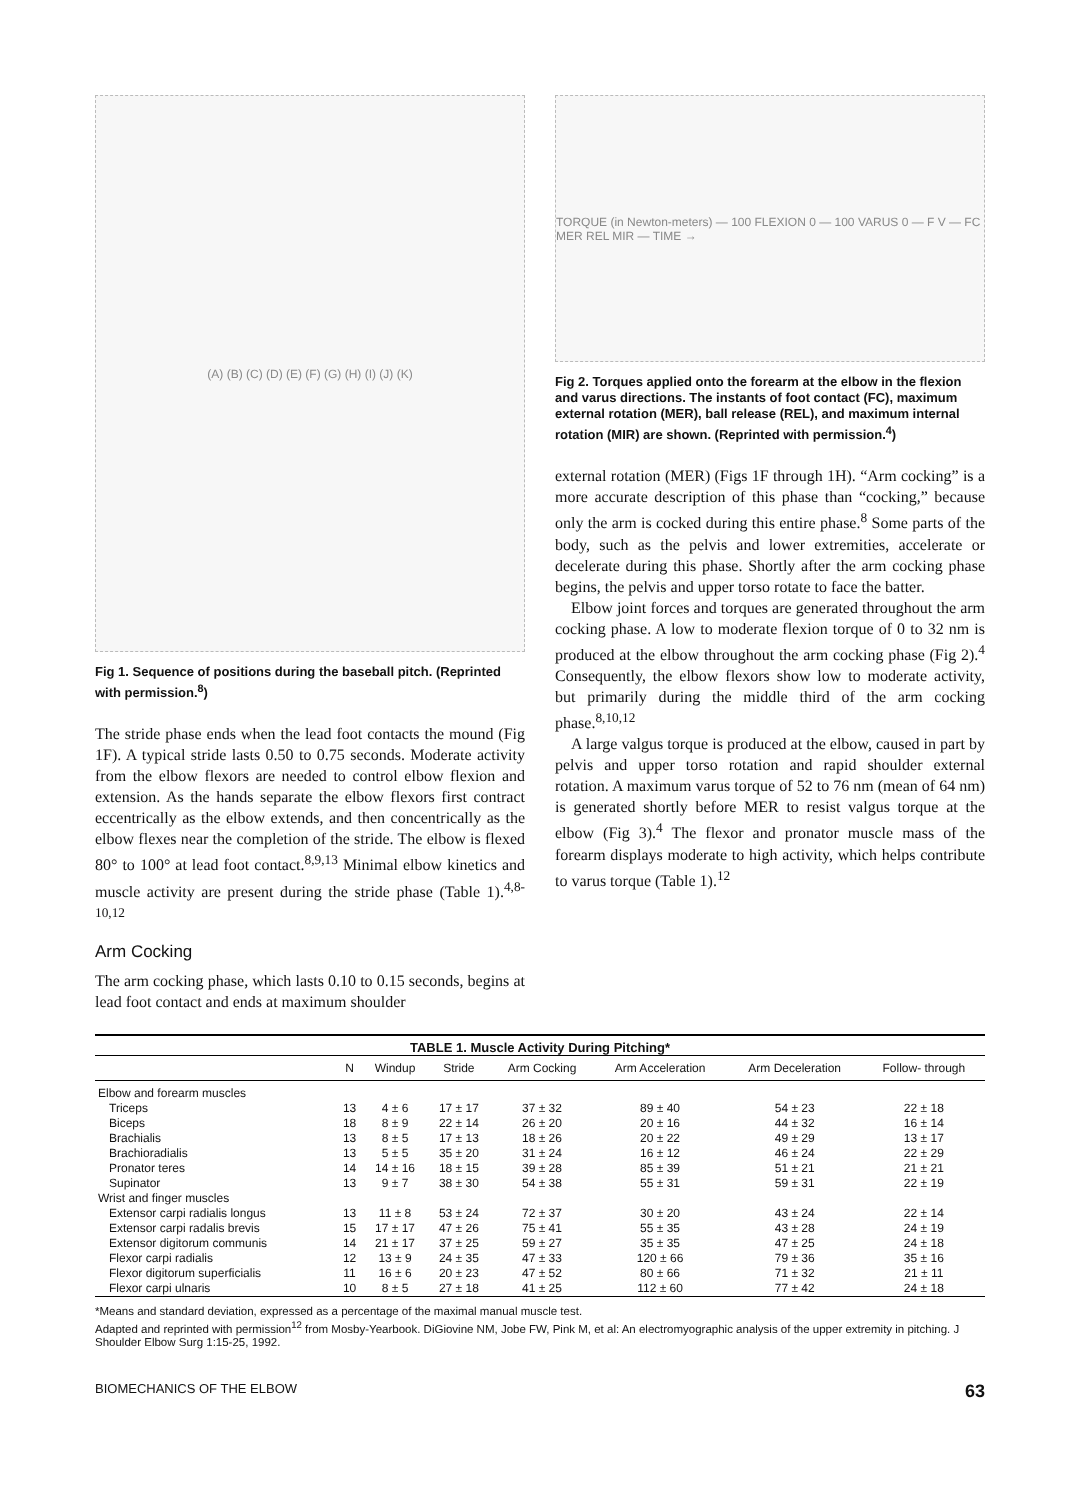(A) (B) (C) (D) (E) (F) (G) (H) (I) (J) (K)
Fig 1. Sequence of positions during the baseball pitch. (Reprinted with permission.<sup>8</sup>)
The stride phase ends when the lead foot contacts the mound (Fig 1F). A typical stride lasts 0.50 to 0.75 seconds. Moderate activity from the elbow flexors are needed to control elbow flexion and extension. As the hands separate the elbow flexors first contract eccentrically as the elbow extends, and then concentrically as the elbow flexes near the completion of the stride. The elbow is flexed 80° to 100° at lead foot contact.<sup>8,9,13</sup> Minimal elbow kinetics and muscle activity are present during the stride phase (Table 1).<sup>4,8-10,12</sup>
Arm Cocking
The arm cocking phase, which lasts 0.10 to 0.15 seconds, begins at lead foot contact and ends at maximum shoulder
TORQUE (in Newton-meters) — 100 FLEXION 0 — 100 VARUS 0 — F V — FC MER REL MIR — TIME →
Fig 2. Torques applied onto the forearm at the elbow in the flexion and varus directions. The instants of foot contact (FC), maximum external rotation (MER), ball release (REL), and maximum internal rotation (MIR) are shown. (Reprinted with permission.<sup>4</sup>)
external rotation (MER) (Figs 1F through 1H). “Arm cocking” is a more accurate description of this phase than “cocking,” because only the arm is cocked during this entire phase.<sup>8</sup> Some parts of the body, such as the pelvis and lower extremities, accelerate or decelerate during this phase. Shortly after the arm cocking phase begins, the pelvis and upper torso rotate to face the batter.
Elbow joint forces and torques are generated throughout the arm cocking phase. A low to moderate flexion torque of 0 to 32 nm is produced at the elbow throughout the arm cocking phase (Fig 2).<sup>4</sup> Consequently, the elbow flexors show low to moderate activity, but primarily during the middle third of the arm cocking phase.<sup>8,10,12</sup>
A large valgus torque is produced at the elbow, caused in part by pelvis and upper torso rotation and rapid shoulder external rotation. A maximum varus torque of 52 to 76 nm (mean of 64 nm) is generated shortly before MER to resist valgus torque at the elbow (Fig 3).<sup>4</sup> The flexor and pronator muscle mass of the forearm displays moderate to high activity, which helps contribute to varus torque (Table 1).<sup>12</sup>
TABLE 1. Muscle Activity During Pitching*
| | N | Windup | Stride | Arm Cocking | Arm Acceleration | Arm Deceleration | Follow- through |
| --- | --- | --- | --- | --- | --- | --- | --- |
| Elbow and forearm muscles | | | | | | | |
| Triceps | 13 | 4 ± 6 | 17 ± 17 | 37 ± 32 | 89 ± 40 | 54 ± 23 | 22 ± 18 |
| Biceps | 18 | 8 ± 9 | 22 ± 14 | 26 ± 20 | 20 ± 16 | 44 ± 32 | 16 ± 14 |
| Brachialis | 13 | 8 ± 5 | 17 ± 13 | 18 ± 26 | 20 ± 22 | 49 ± 29 | 13 ± 17 |
| Brachioradialis | 13 | 5 ± 5 | 35 ± 20 | 31 ± 24 | 16 ± 12 | 46 ± 24 | 22 ± 29 |
| Pronator teres | 14 | 14 ± 16 | 18 ± 15 | 39 ± 28 | 85 ± 39 | 51 ± 21 | 21 ± 21 |
| Supinator | 13 | 9 ± 7 | 38 ± 30 | 54 ± 38 | 55 ± 31 | 59 ± 31 | 22 ± 19 |
| Wrist and finger muscles | | | | | | | |
| Extensor carpi radialis longus | 13 | 11 ± 8 | 53 ± 24 | 72 ± 37 | 30 ± 20 | 43 ± 24 | 22 ± 14 |
| Extensor carpi radalis brevis | 15 | 17 ± 17 | 47 ± 26 | 75 ± 41 | 55 ± 35 | 43 ± 28 | 24 ± 19 |
| Extensor digitorum communis | 14 | 21 ± 17 | 37 ± 25 | 59 ± 27 | 35 ± 35 | 47 ± 25 | 24 ± 18 |
| Flexor carpi radialis | 12 | 13 ± 9 | 24 ± 35 | 47 ± 33 | 120 ± 66 | 79 ± 36 | 35 ± 16 |
| Flexor digitorum superficialis | 11 | 16 ± 6 | 20 ± 23 | 47 ± 52 | 80 ± 66 | 71 ± 32 | 21 ± 11 |
| Flexor carpi ulnaris | 10 | 8 ± 5 | 27 ± 18 | 41 ± 25 | 112 ± 60 | 77 ± 42 | 24 ± 18 |
*Means and standard deviation, expressed as a percentage of the maximal manual muscle test.
Adapted and reprinted with permission<sup>12</sup> from Mosby-Yearbook. DiGiovine NM, Jobe FW, Pink M, et al: An electromyographic analysis of the upper extremity in pitching. J Shoulder Elbow Surg 1:15-25, 1992.
BIOMECHANICS OF THE ELBOW 63